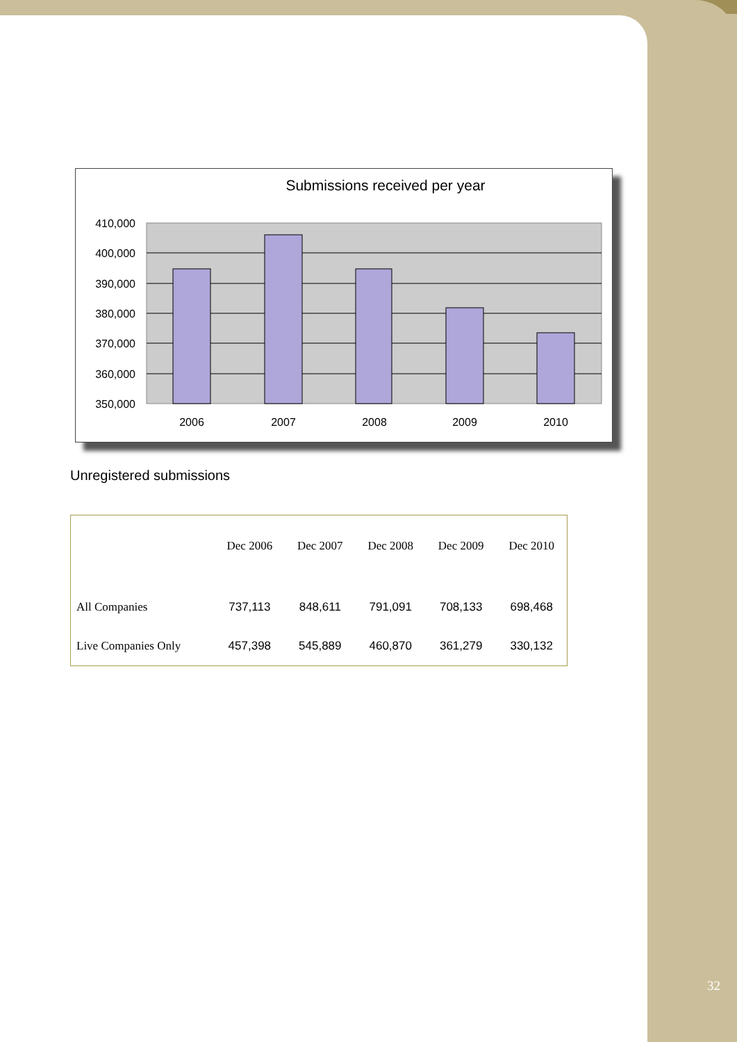Submissions received per year
410,000
400,000
390,000
380,000
370,000
360,000
350,000
2006
2007
2008
2009
2010
Unregistered submissions
| | Dec 2006 | Dec 2007 | Dec 2008 | Dec 2009 | Dec 2010 |
| --- | --- | --- | --- | --- | --- |
| All Companies | 737,113 | 848,611 | 791,091 | 708,133 | 698,468 |
| Live Companies Only | 457,398 | 545,889 | 460,870 | 361,279 | 330,132 |
32